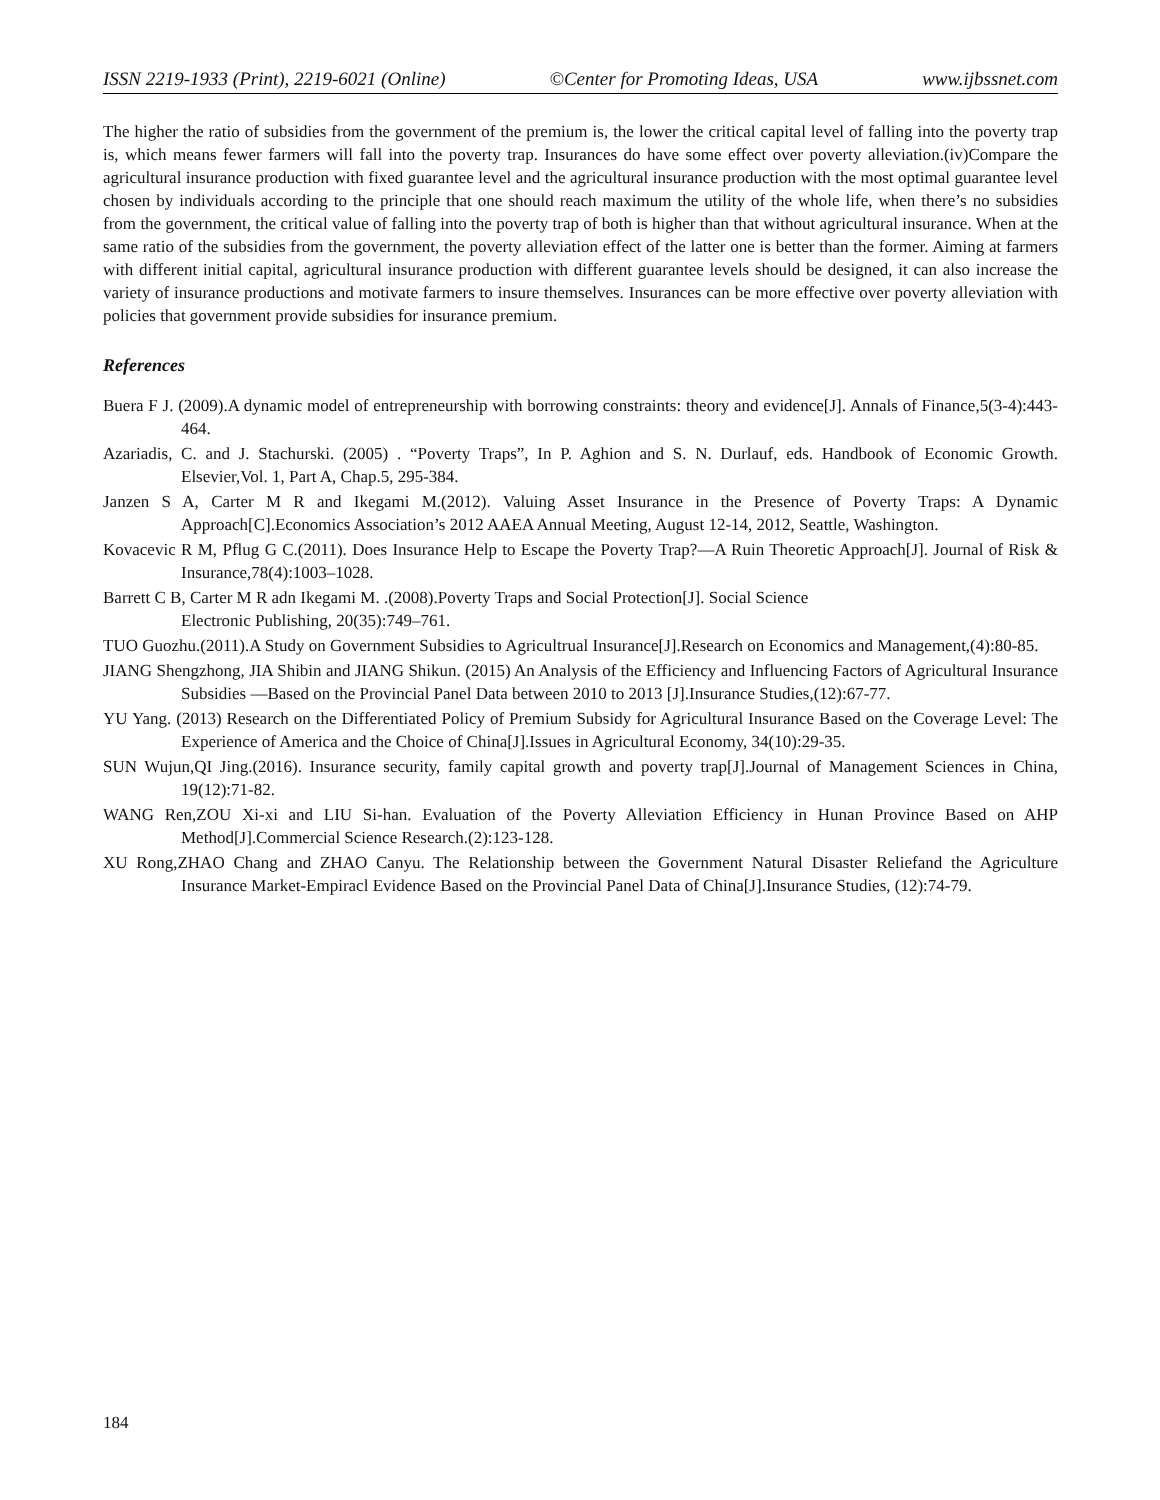ISSN 2219-1933 (Print), 2219-6021 (Online) ©Center for Promoting Ideas, USA www.ijbssnet.com
The higher the ratio of subsidies from the government of the premium is, the lower the critical capital level of falling into the poverty trap is, which means fewer farmers will fall into the poverty trap. Insurances do have some effect over poverty alleviation.(iv)Compare the agricultural insurance production with fixed guarantee level and the agricultural insurance production with the most optimal guarantee level chosen by individuals according to the principle that one should reach maximum the utility of the whole life, when there’s no subsidies from the government, the critical value of falling into the poverty trap of both is higher than that without agricultural insurance. When at the same ratio of the subsidies from the government, the poverty alleviation effect of the latter one is better than the former. Aiming at farmers with different initial capital, agricultural insurance production with different guarantee levels should be designed, it can also increase the variety of insurance productions and motivate farmers to insure themselves. Insurances can be more effective over poverty alleviation with policies that government provide subsidies for insurance premium.
References
Buera F J. (2009).A dynamic model of entrepreneurship with borrowing constraints: theory and evidence[J]. Annals of Finance,5(3-4):443-464.
Azariadis, C. and J. Stachurski. (2005) . “Poverty Traps”, In P. Aghion and S. N. Durlauf, eds. Handbook of Economic Growth. Elsevier,Vol. 1, Part A, Chap.5, 295-384.
Janzen S A, Carter M R and Ikegami M.(2012). Valuing Asset Insurance in the Presence of Poverty Traps: A Dynamic Approach[C].Economics Association’s 2012 AAEA Annual Meeting, August 12-14, 2012, Seattle, Washington.
Kovacevic R M, Pflug G C.(2011). Does Insurance Help to Escape the Poverty Trap?—A Ruin Theoretic Approach[J]. Journal of Risk & Insurance,78(4):1003–1028.
Barrett C B, Carter M R adn Ikegami M. .(2008).Poverty Traps and Social Protection[J]. Social Science
Electronic Publishing, 20(35):749–761.
TUO Guozhu.(2011).A Study on Government Subsidies to Agricultrual Insurance[J].Research on Economics and Management,(4):80-85.
JIANG Shengzhong, JIA Shibin and JIANG Shikun. (2015) An Analysis of the Efficiency and Influencing Factors of Agricultural Insurance Subsidies —Based on the Provincial Panel Data between 2010 to 2013 [J].Insurance Studies,(12):67-77.
YU Yang. (2013) Research on the Differentiated Policy of Premium Subsidy for Agricultural Insurance Based on the Coverage Level: The Experience of America and the Choice of China[J].Issues in Agricultural Economy, 34(10):29-35.
SUN Wujun,QI Jing.(2016). Insurance security, family capital growth and poverty trap[J].Journal of Management Sciences in China, 19(12):71-82.
WANG Ren,ZOU Xi-xi and LIU Si-han. Evaluation of the Poverty Alleviation Efficiency in Hunan Province Based on AHP Method[J].Commercial Science Research.(2):123-128.
XU Rong,ZHAO Chang and ZHAO Canyu. The Relationship between the Government Natural Disaster Reliefand the Agriculture Insurance Market-Empiracl Evidence Based on the Provincial Panel Data of China[J].Insurance Studies, (12):74-79.
184